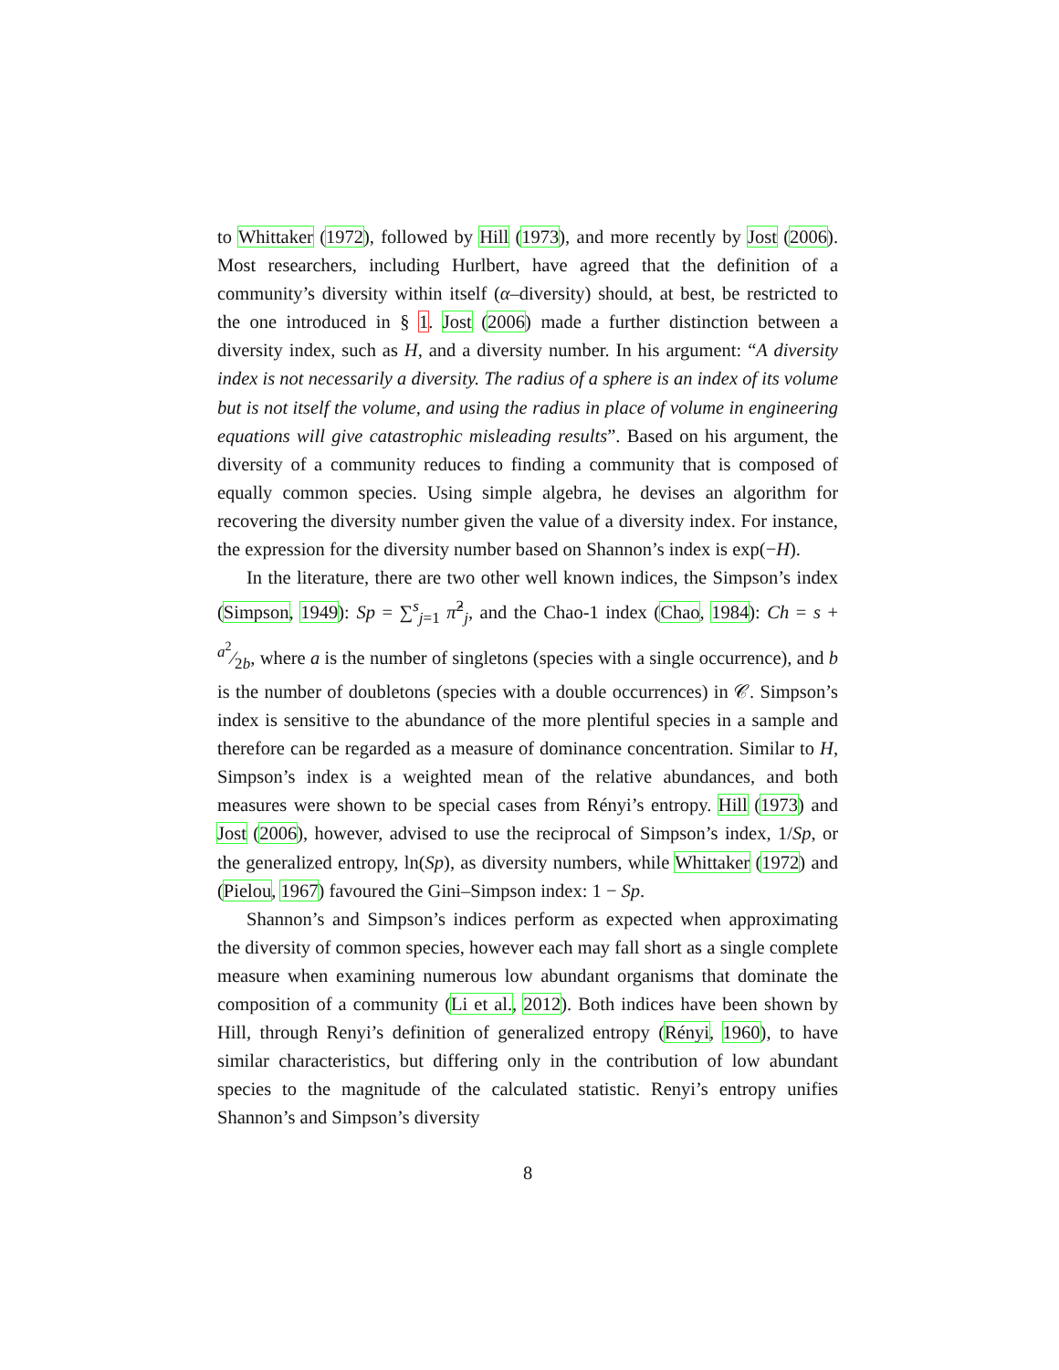to Whittaker (1972), followed by Hill (1973), and more recently by Jost (2006). Most researchers, including Hurlbert, have agreed that the definition of a community’s diversity within itself (α–diversity) should, at best, be restricted to the one introduced in § 1. Jost (2006) made a further distinction between a diversity index, such as H, and a diversity number. In his argument: “A diversity index is not necessarily a diversity. The radius of a sphere is an index of its volume but is not itself the volume, and using the radius in place of volume in engineering equations will give catastrophic misleading results”. Based on his argument, the diversity of a community reduces to finding a community that is composed of equally common species. Using simple algebra, he devises an algorithm for recovering the diversity number given the value of a diversity index. For instance, the expression for the diversity number based on Shannon’s index is exp(−H).
In the literature, there are two other well known indices, the Simpson’s index (Simpson, 1949): Sp = ∑<sup>s</sup><sub>j=1</sub> π̂<sup>2</sup><sub>j</sub>, and the Chao-1 index (Chao, 1984): Ch = s + a<sup>2</sup>⁄2b, where a is the number of singletons (species with a single occurrence), and b is the number of doubletons (species with a double occurrences) in 𝒞. Simpson’s index is sensitive to the abundance of the more plentiful species in a sample and therefore can be regarded as a measure of dominance concentration. Similar to H, Simpson’s index is a weighted mean of the relative abundances, and both measures were shown to be special cases from Rényi’s entropy. Hill (1973) and Jost (2006), however, advised to use the reciprocal of Simpson’s index, 1/Sp, or the generalized entropy, ln(Sp), as diversity numbers, while Whittaker (1972) and (Pielou, 1967) favoured the Gini–Simpson index: 1 − Sp.
Shannon’s and Simpson’s indices perform as expected when approximating the diversity of common species, however each may fall short as a single complete measure when examining numerous low abundant organisms that dominate the composition of a community (Li et al., 2012). Both indices have been shown by Hill, through Renyi’s definition of generalized entropy (Rényi, 1960), to have similar characteristics, but differing only in the contribution of low abundant species to the magnitude of the calculated statistic. Renyi’s entropy unifies Shannon’s and Simpson’s diversity
8